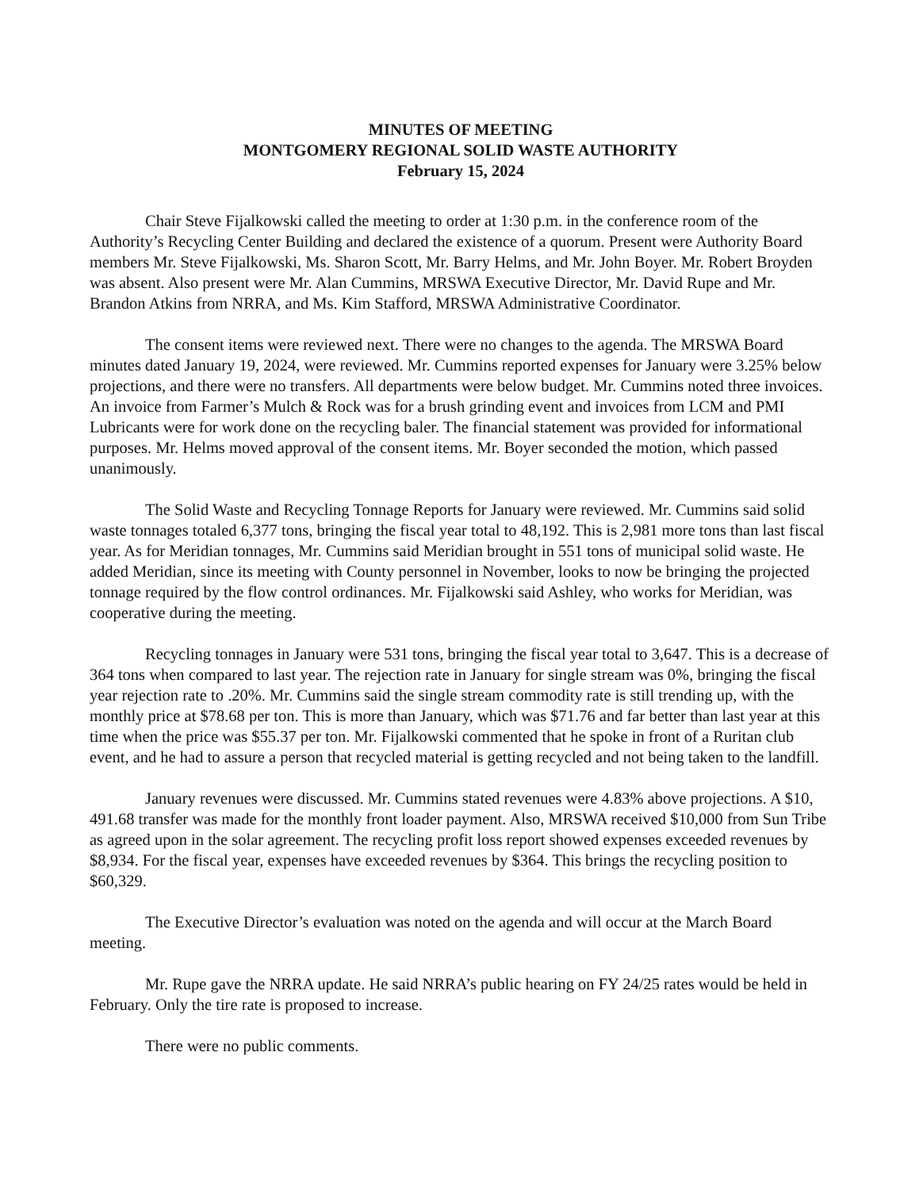MINUTES OF MEETING
MONTGOMERY REGIONAL SOLID WASTE AUTHORITY
February 15, 2024
Chair Steve Fijalkowski called the meeting to order at 1:30 p.m. in the conference room of the Authority’s Recycling Center Building and declared the existence of a quorum. Present were Authority Board members Mr. Steve Fijalkowski, Ms. Sharon Scott, Mr. Barry Helms, and Mr. John Boyer. Mr. Robert Broyden was absent. Also present were Mr. Alan Cummins, MRSWA Executive Director, Mr. David Rupe and Mr. Brandon Atkins from NRRA, and Ms. Kim Stafford, MRSWA Administrative Coordinator.
The consent items were reviewed next. There were no changes to the agenda. The MRSWA Board minutes dated January 19, 2024, were reviewed. Mr. Cummins reported expenses for January were 3.25% below projections, and there were no transfers. All departments were below budget. Mr. Cummins noted three invoices. An invoice from Farmer’s Mulch & Rock was for a brush grinding event and invoices from LCM and PMI Lubricants were for work done on the recycling baler. The financial statement was provided for informational purposes. Mr. Helms moved approval of the consent items. Mr. Boyer seconded the motion, which passed unanimously.
The Solid Waste and Recycling Tonnage Reports for January were reviewed. Mr. Cummins said solid waste tonnages totaled 6,377 tons, bringing the fiscal year total to 48,192. This is 2,981 more tons than last fiscal year. As for Meridian tonnages, Mr. Cummins said Meridian brought in 551 tons of municipal solid waste. He added Meridian, since its meeting with County personnel in November, looks to now be bringing the projected tonnage required by the flow control ordinances. Mr. Fijalkowski said Ashley, who works for Meridian, was cooperative during the meeting.
Recycling tonnages in January were 531 tons, bringing the fiscal year total to 3,647. This is a decrease of 364 tons when compared to last year. The rejection rate in January for single stream was 0%, bringing the fiscal year rejection rate to .20%. Mr. Cummins said the single stream commodity rate is still trending up, with the monthly price at $78.68 per ton. This is more than January, which was $71.76 and far better than last year at this time when the price was $55.37 per ton. Mr. Fijalkowski commented that he spoke in front of a Ruritan club event, and he had to assure a person that recycled material is getting recycled and not being taken to the landfill.
January revenues were discussed. Mr. Cummins stated revenues were 4.83% above projections. A $10, 491.68 transfer was made for the monthly front loader payment. Also, MRSWA received $10,000 from Sun Tribe as agreed upon in the solar agreement. The recycling profit loss report showed expenses exceeded revenues by $8,934. For the fiscal year, expenses have exceeded revenues by $364. This brings the recycling position to $60,329.
The Executive Director’s evaluation was noted on the agenda and will occur at the March Board meeting.
Mr. Rupe gave the NRRA update. He said NRRA’s public hearing on FY 24/25 rates would be held in February. Only the tire rate is proposed to increase.
There were no public comments.